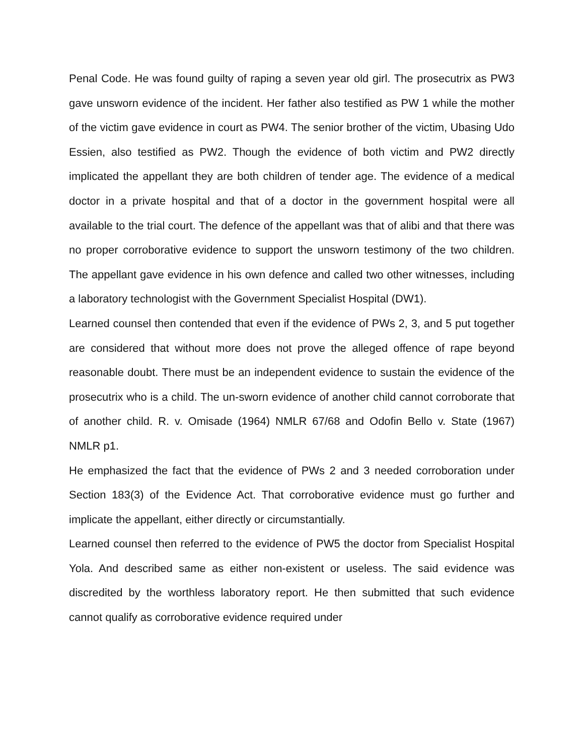Penal Code. He was found guilty of raping a seven year old girl. The prosecutrix as PW3 gave unsworn evidence of the incident. Her father also testified as PW 1 while the mother of the victim gave evidence in court as PW4. The senior brother of the victim, Ubasing Udo Essien, also testified as PW2. Though the evidence of both victim and PW2 directly implicated the appellant they are both children of tender age. The evidence of a medical doctor in a private hospital and that of a doctor in the government hospital were all available to the trial court. The defence of the appellant was that of alibi and that there was no proper corroborative evidence to support the unsworn testimony of the two children. The appellant gave evidence in his own defence and called two other witnesses, including a laboratory technologist with the Government Specialist Hospital (DW1).
Learned counsel then contended that even if the evidence of PWs 2, 3, and 5 put together are considered that without more does not prove the alleged offence of rape beyond reasonable doubt. There must be an independent evidence to sustain the evidence of the prosecutrix who is a child. The un-sworn evidence of another child cannot corroborate that of another child. R. v. Omisade (1964) NMLR 67/68 and Odofin Bello v. State (1967) NMLR p1.
He emphasized the fact that the evidence of PWs 2 and 3 needed corroboration under Section 183(3) of the Evidence Act. That corroborative evidence must go further and implicate the appellant, either directly or circumstantially.
Learned counsel then referred to the evidence of PW5 the doctor from Specialist Hospital Yola. And described same as either non-existent or useless. The said evidence was discredited by the worthless laboratory report. He then submitted that such evidence cannot qualify as corroborative evidence required under